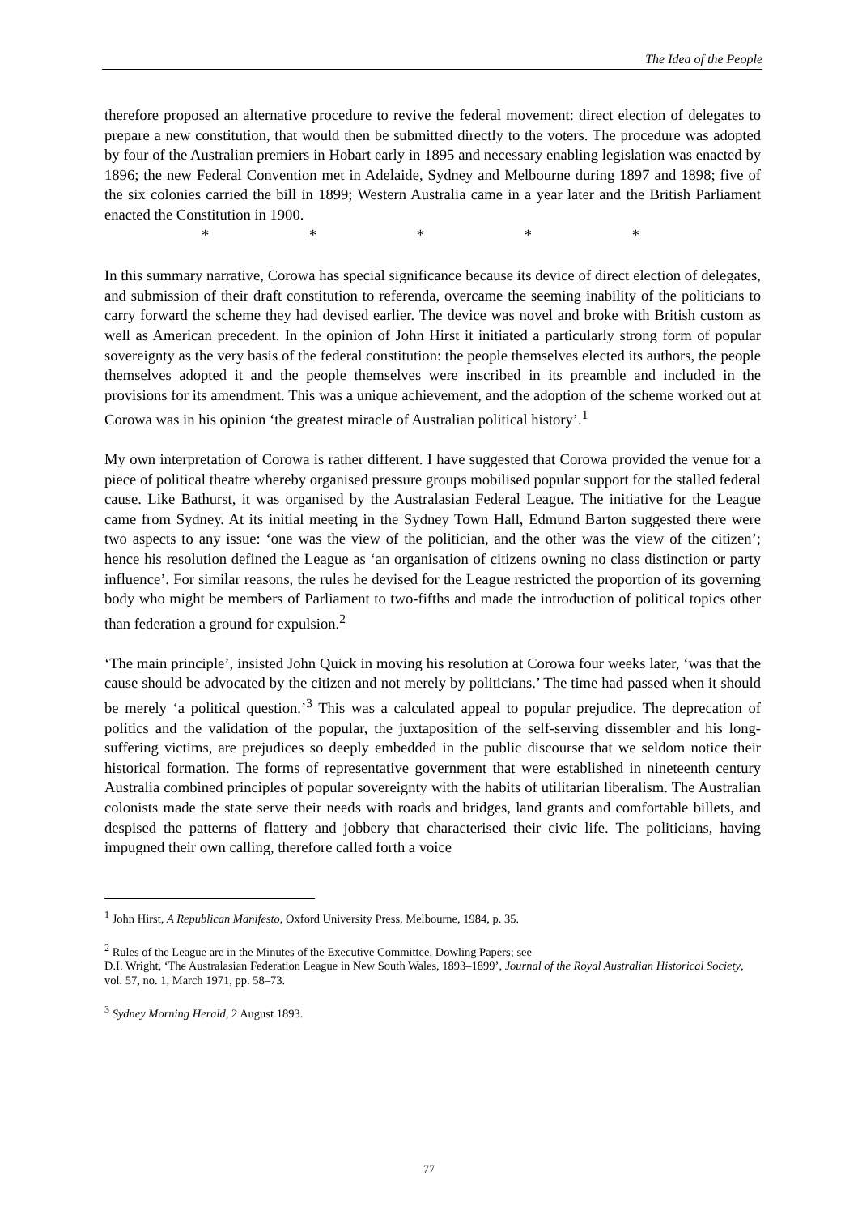The Idea of the People
therefore proposed an alternative procedure to revive the federal movement: direct election of delegates to prepare a new constitution, that would then be submitted directly to the voters. The procedure was adopted by four of the Australian premiers in Hobart early in 1895 and necessary enabling legislation was enacted by 1896; the new Federal Convention met in Adelaide, Sydney and Melbourne during 1897 and 1898; five of the six colonies carried the bill in 1899; Western Australia came in a year later and the British Parliament enacted the Constitution in 1900.
* * * * *
In this summary narrative, Corowa has special significance because its device of direct election of delegates, and submission of their draft constitution to referenda, overcame the seeming inability of the politicians to carry forward the scheme they had devised earlier. The device was novel and broke with British custom as well as American precedent. In the opinion of John Hirst it initiated a particularly strong form of popular sovereignty as the very basis of the federal constitution: the people themselves elected its authors, the people themselves adopted it and the people themselves were inscribed in its preamble and included in the provisions for its amendment. This was a unique achievement, and the adoption of the scheme worked out at Corowa was in his opinion ‘the greatest miracle of Australian political history’.<sup>1</sup>
My own interpretation of Corowa is rather different. I have suggested that Corowa provided the venue for a piece of political theatre whereby organised pressure groups mobilised popular support for the stalled federal cause. Like Bathurst, it was organised by the Australasian Federal League. The initiative for the League came from Sydney. At its initial meeting in the Sydney Town Hall, Edmund Barton suggested there were two aspects to any issue: ‘one was the view of the politician, and the other was the view of the citizen’; hence his resolution defined the League as ‘an organisation of citizens owning no class distinction or party influence’. For similar reasons, the rules he devised for the League restricted the proportion of its governing body who might be members of Parliament to two-fifths and made the introduction of political topics other than federation a ground for expulsion.<sup>2</sup>
‘The main principle’, insisted John Quick in moving his resolution at Corowa four weeks later, ‘was that the cause should be advocated by the citizen and not merely by politicians.’ The time had passed when it should be merely ‘a political question.’<sup>3</sup> This was a calculated appeal to popular prejudice. The deprecation of politics and the validation of the popular, the juxtaposition of the self-serving dissembler and his long-suffering victims, are prejudices so deeply embedded in the public discourse that we seldom notice their historical formation. The forms of representative government that were established in nineteenth century Australia combined principles of popular sovereignty with the habits of utilitarian liberalism. The Australian colonists made the state serve their needs with roads and bridges, land grants and comfortable billets, and despised the patterns of flattery and jobbery that characterised their civic life. The politicians, having impugned their own calling, therefore called forth a voice
<sup>1</sup> John Hirst, A Republican Manifesto, Oxford University Press, Melbourne, 1984, p. 35.
<sup>2</sup> Rules of the League are in the Minutes of the Executive Committee, Dowling Papers; see
D.I. Wright, ‘The Australasian Federation League in New South Wales, 1893–1899’, Journal of the Royal Australian Historical Society, vol. 57, no. 1, March 1971, pp. 58–73.
<sup>3</sup> Sydney Morning Herald, 2 August 1893.
77